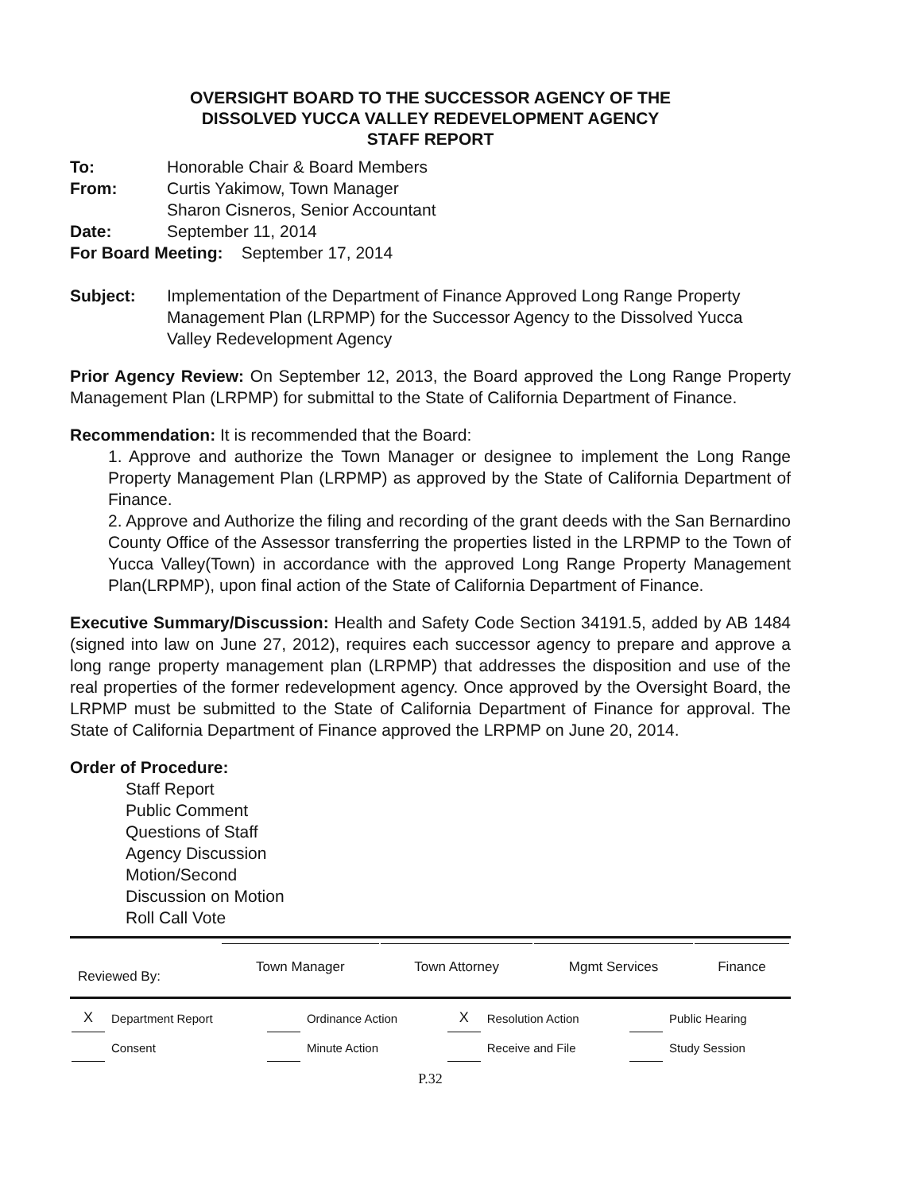OVERSIGHT BOARD TO THE SUCCESSOR AGENCY OF THE
DISSOLVED YUCCA VALLEY REDEVELOPMENT AGENCY
STAFF REPORT
| To: | Honorable Chair & Board Members |
| From: | Curtis Yakimow, Town Manager Sharon Cisneros, Senior Accountant |
| Date: | September 11, 2014 |
| For Board Meeting: September 17, 2014 | |
| Subject: | Implementation of the Department of Finance Approved Long Range Property Management Plan (LRPMP) for the Successor Agency to the Dissolved Yucca Valley Redevelopment Agency |
Prior Agency Review: On September 12, 2013, the Board approved the Long Range Property Management Plan (LRPMP) for submittal to the State of California Department of Finance.
Recommendation: It is recommended that the Board:
1. Approve and authorize the Town Manager or designee to implement the Long Range Property Management Plan (LRPMP) as approved by the State of California Department of Finance.
2. Approve and Authorize the filing and recording of the grant deeds with the San Bernardino County Office of the Assessor transferring the properties listed in the LRPMP to the Town of Yucca Valley(Town) in accordance with the approved Long Range Property Management Plan(LRPMP), upon final action of the State of California Department of Finance.
Executive Summary/Discussion: Health and Safety Code Section 34191.5, added by AB 1484 (signed into law on June 27, 2012), requires each successor agency to prepare and approve a long range property management plan (LRPMP) that addresses the disposition and use of the real properties of the former redevelopment agency. Once approved by the Oversight Board, the LRPMP must be submitted to the State of California Department of Finance for approval. The State of California Department of Finance approved the LRPMP on June 20, 2014.
Order of Procedure:
Staff Report
Public Comment
Questions of Staff
Agency Discussion
Motion/Second
Discussion on Motion
Roll Call Vote
| Reviewed By: | Town Manager | Town Attorney | Mgmt Services | Finance |
| X | Department Report | | Ordinance Action | X | Resolution Action | | Public Hearing |
| | Consent | | Minute Action | | Receive and File | | Study Session |
P.32